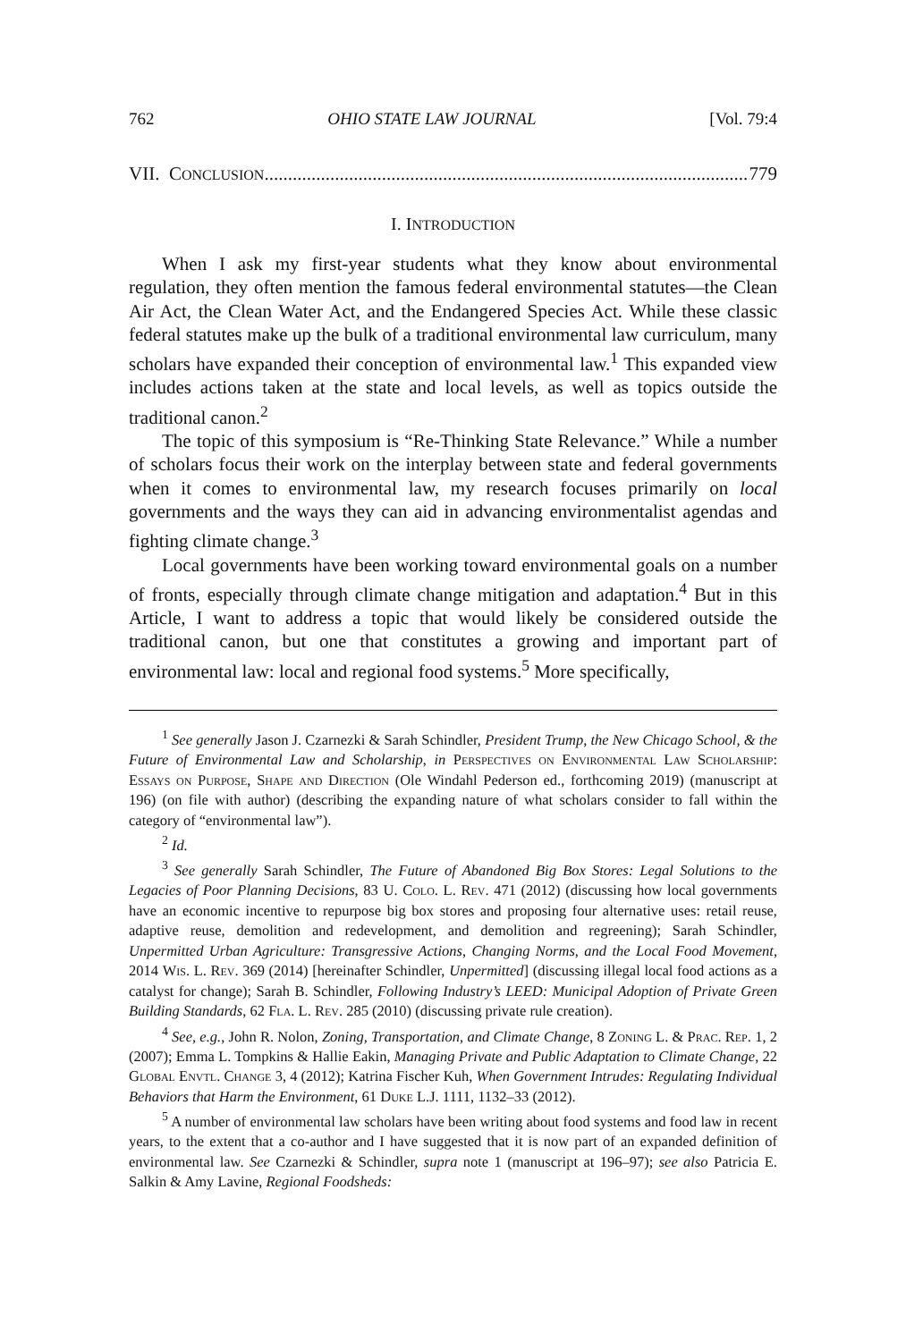762 OHIO STATE LAW JOURNAL [Vol. 79:4
VII. CONCLUSION......................................................................................................... 779
I. INTRODUCTION
When I ask my first-year students what they know about environmental regulation, they often mention the famous federal environmental statutes—the Clean Air Act, the Clean Water Act, and the Endangered Species Act. While these classic federal statutes make up the bulk of a traditional environmental law curriculum, many scholars have expanded their conception of environmental law.<sup>1</sup> This expanded view includes actions taken at the state and local levels, as well as topics outside the traditional canon.<sup>2</sup>
The topic of this symposium is “Re-Thinking State Relevance.” While a number of scholars focus their work on the interplay between state and federal governments when it comes to environmental law, my research focuses primarily on local governments and the ways they can aid in advancing environmentalist agendas and fighting climate change.<sup>3</sup>
Local governments have been working toward environmental goals on a number of fronts, especially through climate change mitigation and adaptation.<sup>4</sup> But in this Article, I want to address a topic that would likely be considered outside the traditional canon, but one that constitutes a growing and important part of environmental law: local and regional food systems.<sup>5</sup> More specifically,
<sup>1</sup> See generally Jason J. Czarnezki & Sarah Schindler, President Trump, the New Chicago School, & the Future of Environmental Law and Scholarship, in Perspectives on Environmental Law Scholarship: Essays on Purpose, Shape and Direction (Ole Windahl Pederson ed., forthcoming 2019) (manuscript at 196) (on file with author) (describing the expanding nature of what scholars consider to fall within the category of “environmental law”).
<sup>2</sup> Id.
<sup>3</sup> See generally Sarah Schindler, The Future of Abandoned Big Box Stores: Legal Solutions to the Legacies of Poor Planning Decisions, 83 U. Colo. L. Rev. 471 (2012) (discussing how local governments have an economic incentive to repurpose big box stores and proposing four alternative uses: retail reuse, adaptive reuse, demolition and redevelopment, and demolition and regreening); Sarah Schindler, Unpermitted Urban Agriculture: Transgressive Actions, Changing Norms, and the Local Food Movement, 2014 Wis. L. Rev. 369 (2014) [hereinafter Schindler, Unpermitted] (discussing illegal local food actions as a catalyst for change); Sarah B. Schindler, Following Industry’s LEED: Municipal Adoption of Private Green Building Standards, 62 Fla. L. Rev. 285 (2010) (discussing private rule creation).
<sup>4</sup> See, e.g., John R. Nolon, Zoning, Transportation, and Climate Change, 8 Zoning L. & Prac. Rep. 1, 2 (2007); Emma L. Tompkins & Hallie Eakin, Managing Private and Public Adaptation to Climate Change, 22 Global Envtl. Change 3, 4 (2012); Katrina Fischer Kuh, When Government Intrudes: Regulating Individual Behaviors that Harm the Environment, 61 Duke L.J. 1111, 1132–33 (2012).
<sup>5</sup> A number of environmental law scholars have been writing about food systems and food law in recent years, to the extent that a co-author and I have suggested that it is now part of an expanded definition of environmental law. See Czarnezki & Schindler, supra note 1 (manuscript at 196–97); see also Patricia E. Salkin & Amy Lavine, Regional Foodsheds: